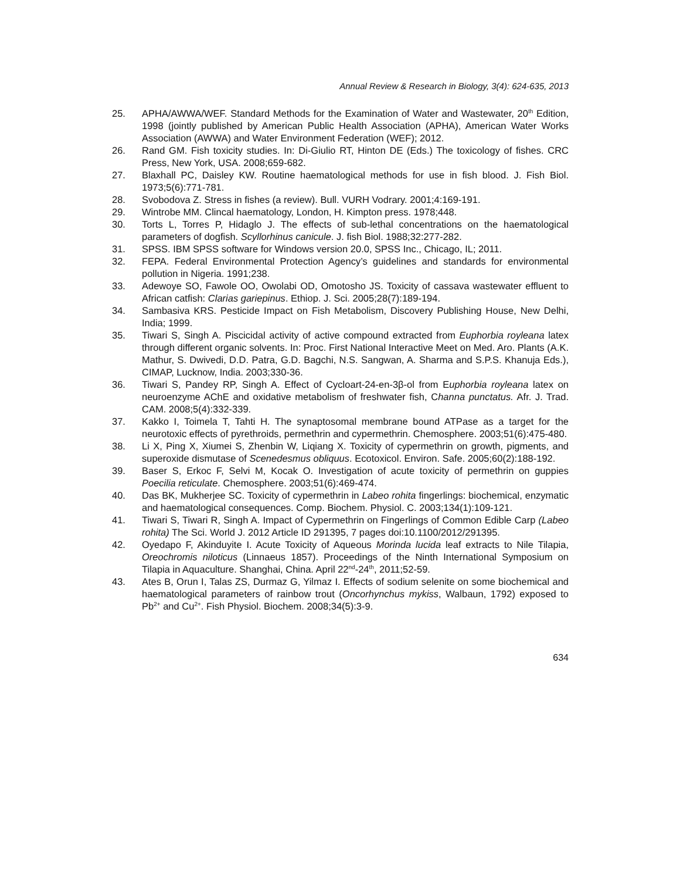Annual Review & Research in Biology, 3(4): 624-635, 2013
25. APHA/AWWA/WEF. Standard Methods for the Examination of Water and Wastewater, 20<sup>th</sup> Edition, 1998 (jointly published by American Public Health Association (APHA), American Water Works Association (AWWA) and Water Environment Federation (WEF); 2012.
26. Rand GM. Fish toxicity studies. In: Di-Giulio RT, Hinton DE (Eds.) The toxicology of fishes. CRC Press, New York, USA. 2008;659-682.
27. Blaxhall PC, Daisley KW. Routine haematological methods for use in fish blood. J. Fish Biol. 1973;5(6):771-781.
28. Svobodova Z. Stress in fishes (a review). Bull. VURH Vodrary. 2001;4:169-191.
29. Wintrobe MM. Clincal haematology, London, H. Kimpton press. 1978;448.
30. Torts L, Torres P, Hidaglo J. The effects of sub-lethal concentrations on the haematological parameters of dogfish. Scyllorhinus canicule. J. fish Biol. 1988;32:277-282.
31. SPSS. IBM SPSS software for Windows version 20.0, SPSS Inc., Chicago, IL; 2011.
32. FEPA. Federal Environmental Protection Agency’s guidelines and standards for environmental pollution in Nigeria. 1991;238.
33. Adewoye SO, Fawole OO, Owolabi OD, Omotosho JS. Toxicity of cassava wastewater effluent to African catfish: Clarias gariepinus. Ethiop. J. Sci. 2005;28(7):189-194.
34. Sambasiva KRS. Pesticide Impact on Fish Metabolism, Discovery Publishing House, New Delhi, India; 1999.
35. Tiwari S, Singh A. Piscicidal activity of active compound extracted from Euphorbia royleana latex through different organic solvents. In: Proc. First National Interactive Meet on Med. Aro. Plants (A.K. Mathur, S. Dwivedi, D.D. Patra, G.D. Bagchi, N.S. Sangwan, A. Sharma and S.P.S. Khanuja Eds.), CIMAP, Lucknow, India. 2003;330-36.
36. Tiwari S, Pandey RP, Singh A. Effect of Cycloart-24-en-3β-ol from Euphorbia royleana latex on neuroenzyme AChE and oxidative metabolism of freshwater fish, Channa punctatus. Afr. J. Trad. CAM. 2008;5(4):332-339.
37. Kakko I, Toimela T, Tahti H. The synaptosomal membrane bound ATPase as a target for the neurotoxic effects of pyrethroids, permethrin and cypermethrin. Chemosphere. 2003;51(6):475-480.
38. Li X, Ping X, Xiumei S, Zhenbin W, Liqiang X. Toxicity of cypermethrin on growth, pigments, and superoxide dismutase of Scenedesmus obliquus. Ecotoxicol. Environ. Safe. 2005;60(2):188-192.
39. Baser S, Erkoc F, Selvi M, Kocak O. Investigation of acute toxicity of permethrin on guppies Poecilia reticulate. Chemosphere. 2003;51(6):469-474.
40. Das BK, Mukherjee SC. Toxicity of cypermethrin in Labeo rohita fingerlings: biochemical, enzymatic and haematological consequences. Comp. Biochem. Physiol. C. 2003;134(1):109-121.
41. Tiwari S, Tiwari R, Singh A. Impact of Cypermethrin on Fingerlings of Common Edible Carp (Labeo rohita) The Sci. World J. 2012 Article ID 291395, 7 pages doi:10.1100/2012/291395.
42. Oyedapo F, Akinduyite I. Acute Toxicity of Aqueous Morinda lucida leaf extracts to Nile Tilapia, Oreochromis niloticus (Linnaeus 1857). Proceedings of the Ninth International Symposium on Tilapia in Aquaculture. Shanghai, China. April 22<sup>nd</sup>-24<sup>th</sup>, 2011;52-59.
43. Ates B, Orun I, Talas ZS, Durmaz G, Yilmaz I. Effects of sodium selenite on some biochemical and haematological parameters of rainbow trout (Oncorhynchus mykiss, Walbaun, 1792) exposed to Pb<sup>2+</sup> and Cu<sup>2+</sup>. Fish Physiol. Biochem. 2008;34(5):3-9.
634